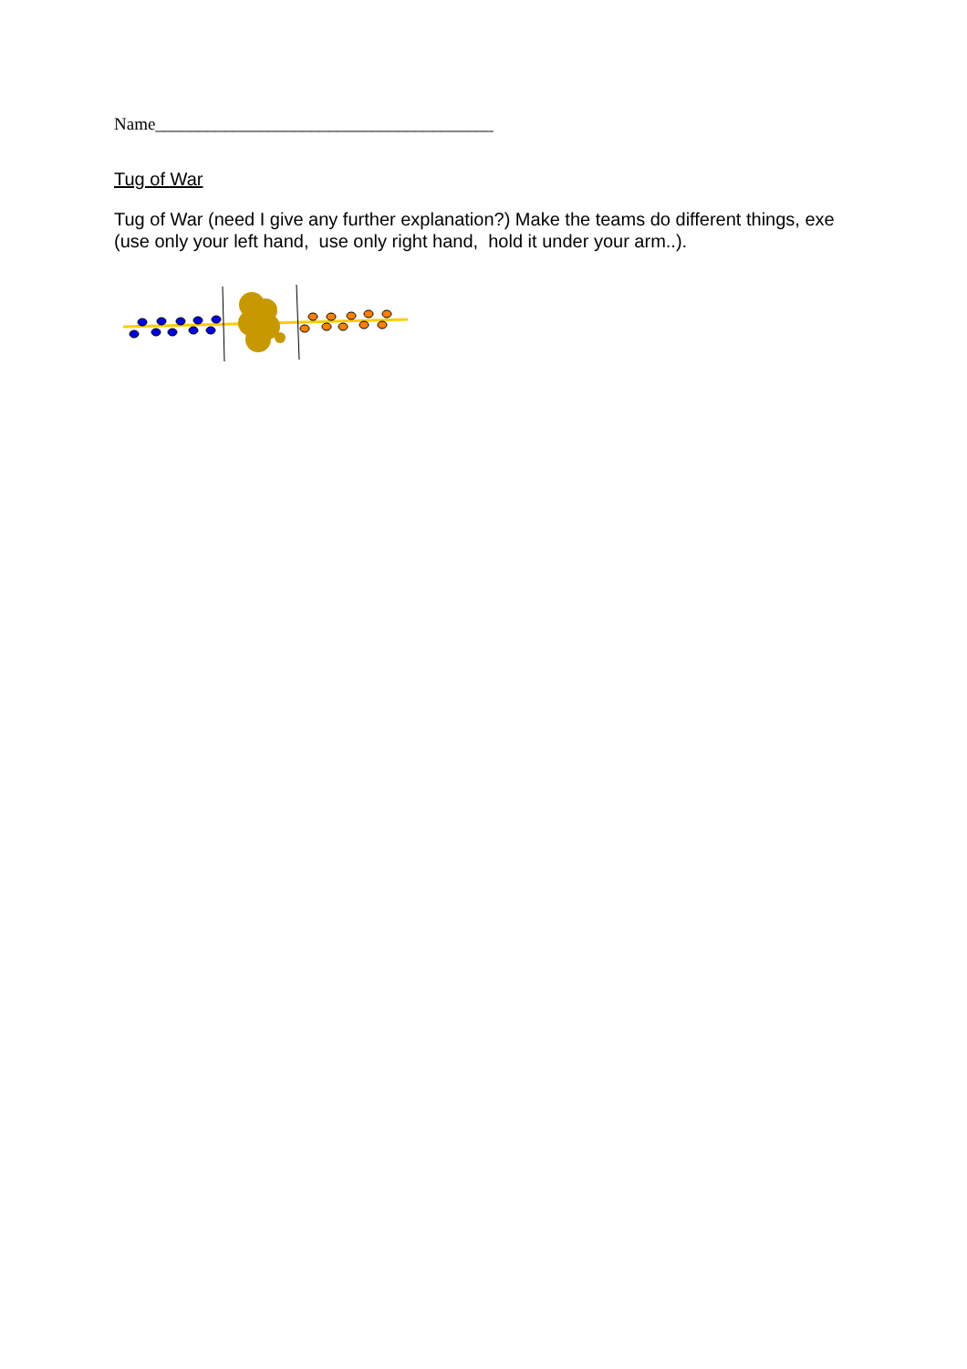Name_______________________________________
Tug of War
Tug of War (need I give any further explanation?) Make the teams do different things, exe (use only your left hand, use only right hand, hold it under your arm..).